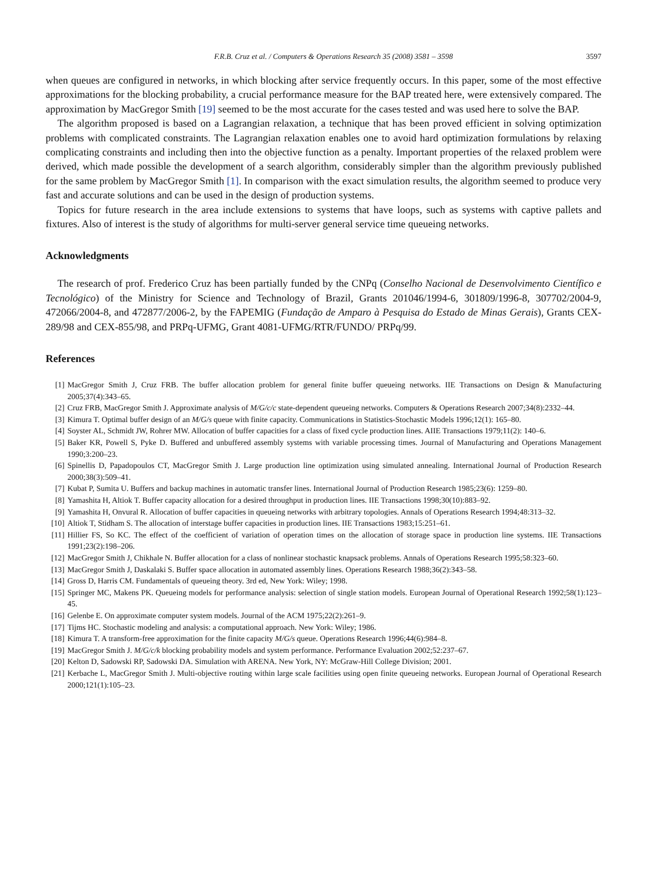F.R.B. Cruz et al. / Computers & Operations Research 35 (2008) 3581 – 3598 3597
when queues are configured in networks, in which blocking after service frequently occurs. In this paper, some of the most effective approximations for the blocking probability, a crucial performance measure for the BAP treated here, were extensively compared. The approximation by MacGregor Smith [19] seemed to be the most accurate for the cases tested and was used here to solve the BAP.
The algorithm proposed is based on a Lagrangian relaxation, a technique that has been proved efficient in solving optimization problems with complicated constraints. The Lagrangian relaxation enables one to avoid hard optimization formulations by relaxing complicating constraints and including then into the objective function as a penalty. Important properties of the relaxed problem were derived, which made possible the development of a search algorithm, considerably simpler than the algorithm previously published for the same problem by MacGregor Smith [1]. In comparison with the exact simulation results, the algorithm seemed to produce very fast and accurate solutions and can be used in the design of production systems.
Topics for future research in the area include extensions to systems that have loops, such as systems with captive pallets and fixtures. Also of interest is the study of algorithms for multi-server general service time queueing networks.
Acknowledgments
The research of prof. Frederico Cruz has been partially funded by the CNPq (Conselho Nacional de Desenvolvimento Científico e Tecnológico) of the Ministry for Science and Technology of Brazil, Grants 201046/1994-6, 301809/1996-8, 307702/2004-9, 472066/2004-8, and 472877/2006-2, by the FAPEMIG (Fundação de Amparo à Pesquisa do Estado de Minas Gerais), Grants CEX-289/98 and CEX-855/98, and PRPq-UFMG, Grant 4081-UFMG/RTR/FUNDO/ PRPq/99.
References
[1] MacGregor Smith J, Cruz FRB. The buffer allocation problem for general finite buffer queueing networks. IIE Transactions on Design & Manufacturing 2005;37(4):343–65.
[2] Cruz FRB, MacGregor Smith J. Approximate analysis of M/G/c/c state-dependent queueing networks. Computers & Operations Research 2007;34(8):2332–44.
[3] Kimura T. Optimal buffer design of an M/G/s queue with finite capacity. Communications in Statistics-Stochastic Models 1996;12(1): 165–80.
[4] Soyster AL, Schmidt JW, Rohrer MW. Allocation of buffer capacities for a class of fixed cycle production lines. AIIE Transactions 1979;11(2): 140–6.
[5] Baker KR, Powell S, Pyke D. Buffered and unbuffered assembly systems with variable processing times. Journal of Manufacturing and Operations Management 1990;3:200–23.
[6] Spinellis D, Papadopoulos CT, MacGregor Smith J. Large production line optimization using simulated annealing. International Journal of Production Research 2000;38(3):509–41.
[7] Kubat P, Sumita U. Buffers and backup machines in automatic transfer lines. International Journal of Production Research 1985;23(6): 1259–80.
[8] Yamashita H, Altiok T. Buffer capacity allocation for a desired throughput in production lines. IIE Transactions 1998;30(10):883–92.
[9] Yamashita H, Onvural R. Allocation of buffer capacities in queueing networks with arbitrary topologies. Annals of Operations Research 1994;48:313–32.
[10] Altiok T, Stidham S. The allocation of interstage buffer capacities in production lines. IIE Transactions 1983;15:251–61.
[11] Hillier FS, So KC. The effect of the coefficient of variation of operation times on the allocation of storage space in production line systems. IIE Transactions 1991;23(2):198–206.
[12] MacGregor Smith J, Chikhale N. Buffer allocation for a class of nonlinear stochastic knapsack problems. Annals of Operations Research 1995;58:323–60.
[13] MacGregor Smith J, Daskalaki S. Buffer space allocation in automated assembly lines. Operations Research 1988;36(2):343–58.
[14] Gross D, Harris CM. Fundamentals of queueing theory. 3rd ed, New York: Wiley; 1998.
[15] Springer MC, Makens PK. Queueing models for performance analysis: selection of single station models. European Journal of Operational Research 1992;58(1):123–45.
[16] Gelenbe E. On approximate computer system models. Journal of the ACM 1975;22(2):261–9.
[17] Tijms HC. Stochastic modeling and analysis: a computational approach. New York: Wiley; 1986.
[18] Kimura T. A transform-free approximation for the finite capacity M/G/s queue. Operations Research 1996;44(6):984–8.
[19] MacGregor Smith J. M/G/c/k blocking probability models and system performance. Performance Evaluation 2002;52:237–67.
[20] Kelton D, Sadowski RP, Sadowski DA. Simulation with ARENA. New York, NY: McGraw-Hill College Division; 2001.
[21] Kerbache L, MacGregor Smith J. Multi-objective routing within large scale facilities using open finite queueing networks. European Journal of Operational Research 2000;121(1):105–23.